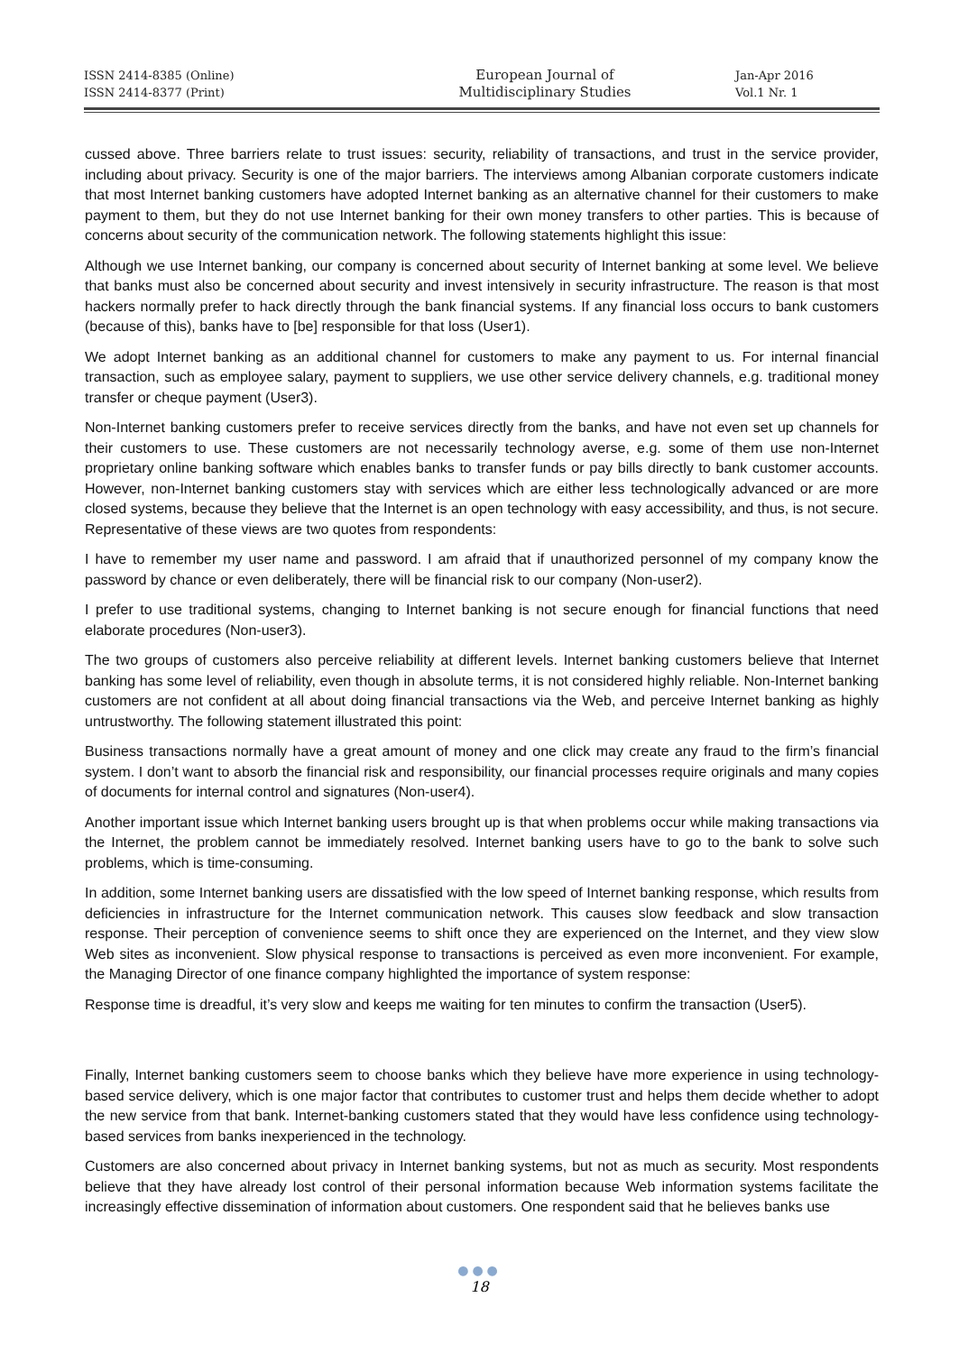ISSN 2414-8385 (Online)
ISSN 2414-8377 (Print)
European Journal of
Multidisciplinary Studies
Jan-Apr 2016
Vol.1 Nr. 1
cussed above. Three barriers relate to trust issues: security, reliability of transactions, and trust in the service provider, including about privacy. Security is one of the major barriers. The interviews among Albanian corporate customers indicate that most Internet banking customers have adopted Internet banking as an alternative channel for their customers to make payment to them, but they do not use Internet banking for their own money transfers to other parties. This is because of concerns about security of the communication network. The following statements highlight this issue:
Although we use Internet banking, our company is concerned about security of Internet banking at some level. We believe that banks must also be concerned about security and invest intensively in security infrastructure. The reason is that most hackers normally prefer to hack directly through the bank financial systems. If any financial loss occurs to bank customers (because of this), banks have to [be] responsible for that loss (User1).
We adopt Internet banking as an additional channel for customers to make any payment to us. For internal financial transaction, such as employee salary, payment to suppliers, we use other service delivery channels, e.g. traditional money transfer or cheque payment (User3).
Non-Internet banking customers prefer to receive services directly from the banks, and have not even set up channels for their customers to use. These customers are not necessarily technology averse, e.g. some of them use non-Internet proprietary online banking software which enables banks to transfer funds or pay bills directly to bank customer accounts. However, non-Internet banking customers stay with services which are either less technologically advanced or are more closed systems, because they believe that the Internet is an open technology with easy accessibility, and thus, is not secure. Representative of these views are two quotes from respondents:
I have to remember my user name and password. I am afraid that if unauthorized personnel of my company know the password by chance or even deliberately, there will be financial risk to our company (Non-user2).
I prefer to use traditional systems, changing to Internet banking is not secure enough for financial functions that need elaborate procedures (Non-user3).
The two groups of customers also perceive reliability at different levels. Internet banking customers believe that Internet banking has some level of reliability, even though in absolute terms, it is not considered highly reliable. Non-Internet banking customers are not confident at all about doing financial transactions via the Web, and perceive Internet banking as highly untrustworthy. The following statement illustrated this point:
Business transactions normally have a great amount of money and one click may create any fraud to the firm’s financial system. I don’t want to absorb the financial risk and responsibility, our financial processes require originals and many copies of documents for internal control and signatures (Non-user4).
Another important issue which Internet banking users brought up is that when problems occur while making transactions via the Internet, the problem cannot be immediately resolved. Internet banking users have to go to the bank to solve such problems, which is time-consuming.
In addition, some Internet banking users are dissatisfied with the low speed of Internet banking response, which results from deficiencies in infrastructure for the Internet communication network. This causes slow feedback and slow transaction response. Their perception of convenience seems to shift once they are experienced on the Internet, and they view slow Web sites as inconvenient. Slow physical response to transactions is perceived as even more inconvenient. For example, the Managing Director of one finance company highlighted the importance of system response:
Response time is dreadful, it’s very slow and keeps me waiting for ten minutes to confirm the transaction (User5).
Finally, Internet banking customers seem to choose banks which they believe have more experience in using technology-based service delivery, which is one major factor that contributes to customer trust and helps them decide whether to adopt the new service from that bank. Internet-banking customers stated that they would have less confidence using technology-based services from banks inexperienced in the technology.
Customers are also concerned about privacy in Internet banking systems, but not as much as security. Most respondents believe that they have already lost control of their personal information because Web information systems facilitate the increasingly effective dissemination of information about customers. One respondent said that he believes banks use
●●●
18